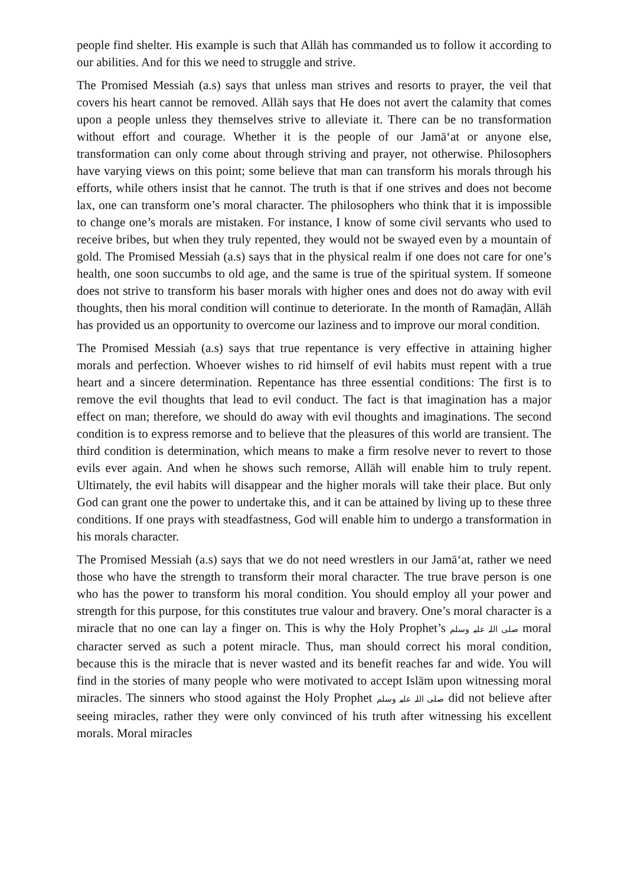people find shelter. His example is such that Allāh has commanded us to follow it according to our abilities. And for this we need to struggle and strive.
The Promised Messiah (a.s) says that unless man strives and resorts to prayer, the veil that covers his heart cannot be removed. Allāh says that He does not avert the calamity that comes upon a people unless they themselves strive to alleviate it. There can be no transformation without effort and courage. Whether it is the people of our Jamā‘at or anyone else, transformation can only come about through striving and prayer, not otherwise. Philosophers have varying views on this point; some believe that man can transform his morals through his efforts, while others insist that he cannot. The truth is that if one strives and does not become lax, one can transform one’s moral character. The philosophers who think that it is impossible to change one’s morals are mistaken. For instance, I know of some civil servants who used to receive bribes, but when they truly repented, they would not be swayed even by a mountain of gold. The Promised Messiah (a.s) says that in the physical realm if one does not care for one’s health, one soon succumbs to old age, and the same is true of the spiritual system. If someone does not strive to transform his baser morals with higher ones and does not do away with evil thoughts, then his moral condition will continue to deteriorate. In the month of Ramaḍān, Allāh has provided us an opportunity to overcome our laziness and to improve our moral condition.
The Promised Messiah (a.s) says that true repentance is very effective in attaining higher morals and perfection. Whoever wishes to rid himself of evil habits must repent with a true heart and a sincere determination. Repentance has three essential conditions: The first is to remove the evil thoughts that lead to evil conduct. The fact is that imagination has a major effect on man; therefore, we should do away with evil thoughts and imaginations. The second condition is to express remorse and to believe that the pleasures of this world are transient. The third condition is determination, which means to make a firm resolve never to revert to those evils ever again. And when he shows such remorse, Allāh will enable him to truly repent. Ultimately, the evil habits will disappear and the higher morals will take their place. But only God can grant one the power to undertake this, and it can be attained by living up to these three conditions. If one prays with steadfastness, God will enable him to undergo a transformation in his morals character.
The Promised Messiah (a.s) says that we do not need wrestlers in our Jamā‘at, rather we need those who have the strength to transform their moral character. The true brave person is one who has the power to transform his moral condition. You should employ all your power and strength for this purpose, for this constitutes true valour and bravery. One’s moral character is a miracle that no one can lay a finger on. This is why the Holy Prophet’s صلی اللہ علیہ وسلم moral character served as such a potent miracle. Thus, man should correct his moral condition, because this is the miracle that is never wasted and its benefit reaches far and wide. You will find in the stories of many people who were motivated to accept Islām upon witnessing moral miracles. The sinners who stood against the Holy Prophet صلی اللہ علیہ وسلم did not believe after seeing miracles, rather they were only convinced of his truth after witnessing his excellent morals. Moral miracles